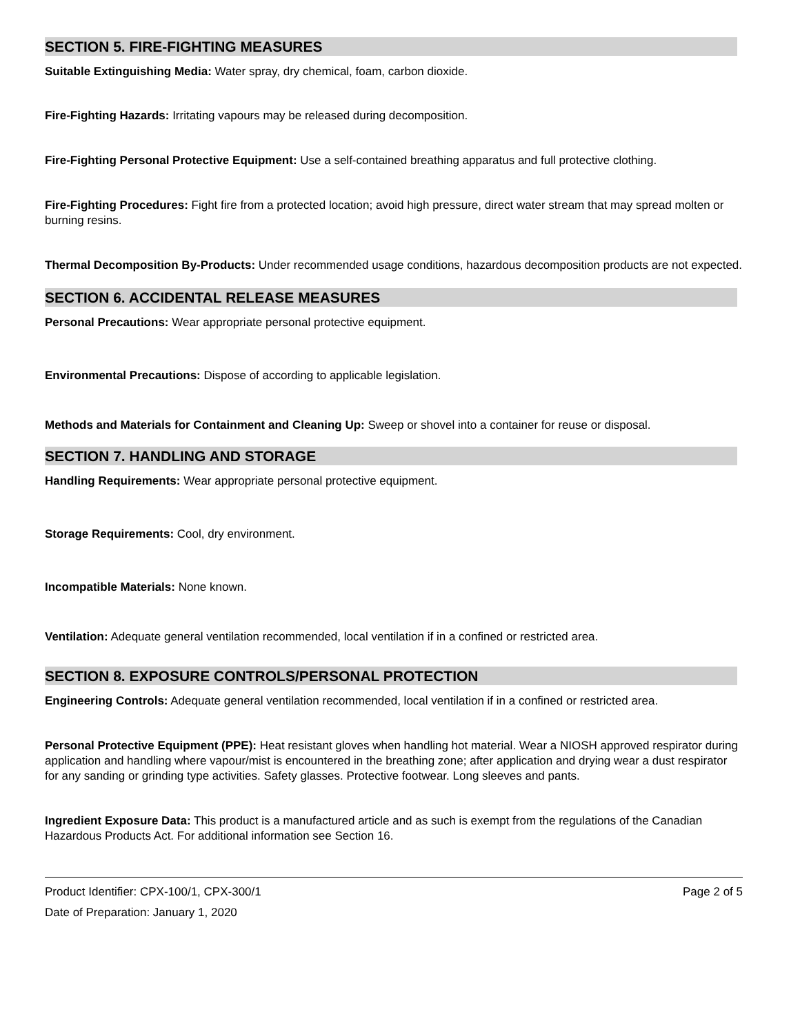SECTION 5. FIRE-FIGHTING MEASURES
Suitable Extinguishing Media: Water spray, dry chemical, foam, carbon dioxide.
Fire-Fighting Hazards: Irritating vapours may be released during decomposition.
Fire-Fighting Personal Protective Equipment: Use a self-contained breathing apparatus and full protective clothing.
Fire-Fighting Procedures: Fight fire from a protected location; avoid high pressure, direct water stream that may spread molten or burning resins.
Thermal Decomposition By-Products: Under recommended usage conditions, hazardous decomposition products are not expected.
SECTION 6. ACCIDENTAL RELEASE MEASURES
Personal Precautions: Wear appropriate personal protective equipment.
Environmental Precautions: Dispose of according to applicable legislation.
Methods and Materials for Containment and Cleaning Up: Sweep or shovel into a container for reuse or disposal.
SECTION 7. HANDLING AND STORAGE
Handling Requirements: Wear appropriate personal protective equipment.
Storage Requirements: Cool, dry environment.
Incompatible Materials: None known.
Ventilation: Adequate general ventilation recommended, local ventilation if in a confined or restricted area.
SECTION 8. EXPOSURE CONTROLS/PERSONAL PROTECTION
Engineering Controls: Adequate general ventilation recommended, local ventilation if in a confined or restricted area.
Personal Protective Equipment (PPE): Heat resistant gloves when handling hot material. Wear a NIOSH approved respirator during application and handling where vapour/mist is encountered in the breathing zone; after application and drying wear a dust respirator for any sanding or grinding type activities. Safety glasses. Protective footwear. Long sleeves and pants.
Ingredient Exposure Data: This product is a manufactured article and as such is exempt from the regulations of the Canadian Hazardous Products Act. For additional information see Section 16.
Product Identifier: CPX-100/1, CPX-300/1
Date of Preparation: January 1, 2020
Page 2 of 5